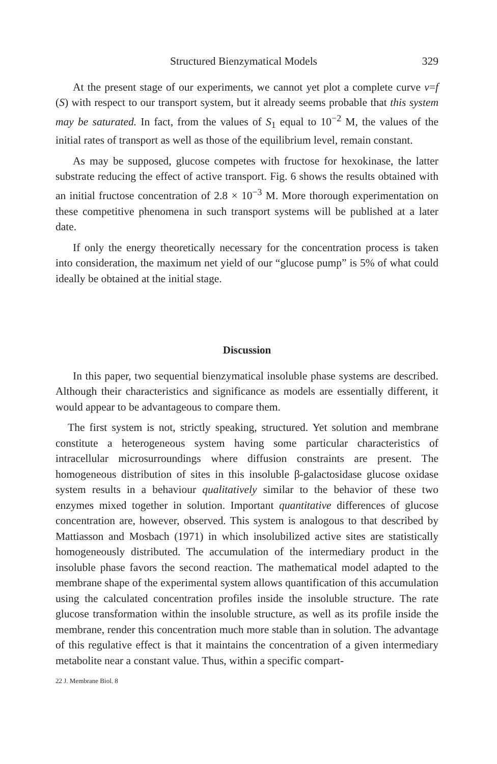Structured Bienzymatical Models 329
At the present stage of our experiments, we cannot yet plot a complete curve v=f (S) with respect to our transport system, but it already seems probable that this system may be saturated. In fact, from the values of S<sub>1</sub> equal to 10<sup>−2</sup> M, the values of the initial rates of transport as well as those of the equilibrium level, remain constant.
As may be supposed, glucose competes with fructose for hexokinase, the latter substrate reducing the effect of active transport. Fig. 6 shows the results obtained with an initial fructose concentration of 2.8 × 10<sup>−3</sup> M. More thorough experimentation on these competitive phenomena in such transport systems will be published at a later date.
If only the energy theoretically necessary for the concentration process is taken into consideration, the maximum net yield of our “glucose pump” is 5% of what could ideally be obtained at the initial stage.
Discussion
In this paper, two sequential bienzymatical insoluble phase systems are described. Although their characteristics and significance as models are essentially different, it would appear to be advantageous to compare them.
The first system is not, strictly speaking, structured. Yet solution and membrane constitute a heterogeneous system having some particular characteristics of intracellular microsurroundings where diffusion constraints are present. The homogeneous distribution of sites in this insoluble β-galactosidase glucose oxidase system results in a behaviour qualitatively similar to the behavior of these two enzymes mixed together in solution. Important quantitative differences of glucose concentration are, however, observed. This system is analogous to that described by Mattiasson and Mosbach (1971) in which insolubilized active sites are statistically homogeneously distributed. The accumulation of the intermediary product in the insoluble phase favors the second reaction. The mathematical model adapted to the membrane shape of the experimental system allows quantification of this accumulation using the calculated concentration profiles inside the insoluble structure. The rate glucose transformation within the insoluble structure, as well as its profile inside the membrane, render this concentration much more stable than in solution. The advantage of this regulative effect is that it maintains the concentration of a given intermediary metabolite near a constant value. Thus, within a specific compart-
22 J. Membrane Biol. 8